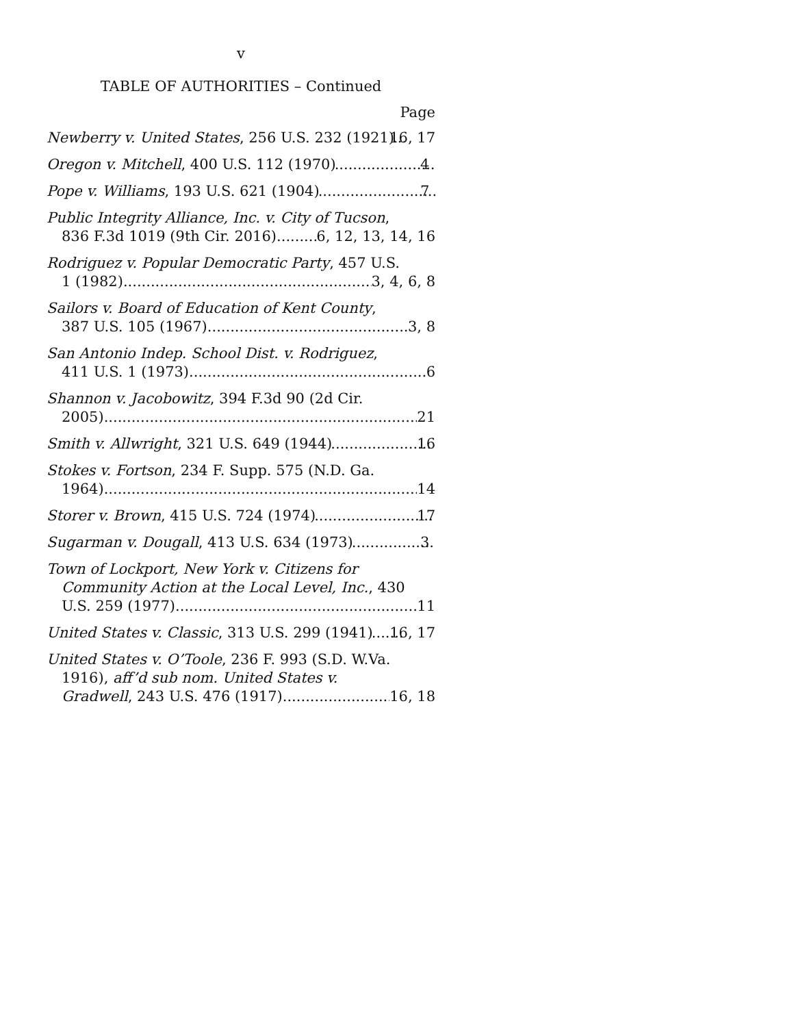v
TABLE OF AUTHORITIES – Continued
Page
Newberry v. United States, 256 U.S. 232 (1921) 16, 17
Oregon v. Mitchell, 400 U.S. 112 (1970) 4
Pope v. Williams, 193 U.S. 621 (1904) 7
Public Integrity Alliance, Inc. v. City of Tucson,
836 F.3d 1019 (9th Cir. 2016) 6, 12, 13, 14, 16
Rodriguez v. Popular Democratic Party, 457 U.S.
1 (1982) 3, 4, 6, 8
Sailors v. Board of Education of Kent County,
387 U.S. 105 (1967) 3, 8
San Antonio Indep. School Dist. v. Rodriguez,
411 U.S. 1 (1973) 6
Shannon v. Jacobowitz, 394 F.3d 90 (2d Cir.
2005) 21
Smith v. Allwright, 321 U.S. 649 (1944) 16
Stokes v. Fortson, 234 F. Supp. 575 (N.D. Ga.
1964) 14
Storer v. Brown, 415 U.S. 724 (1974) 17
Sugarman v. Dougall, 413 U.S. 634 (1973) 3
Town of Lockport, New York v. Citizens for
Community Action at the Local Level, Inc., 430
U.S. 259 (1977) 11
United States v. Classic, 313 U.S. 299 (1941) 16, 17
United States v. O’Toole, 236 F. 993 (S.D. W.Va.
1916), aff’d sub nom. United States v.
Gradwell, 243 U.S. 476 (1917) 16, 18